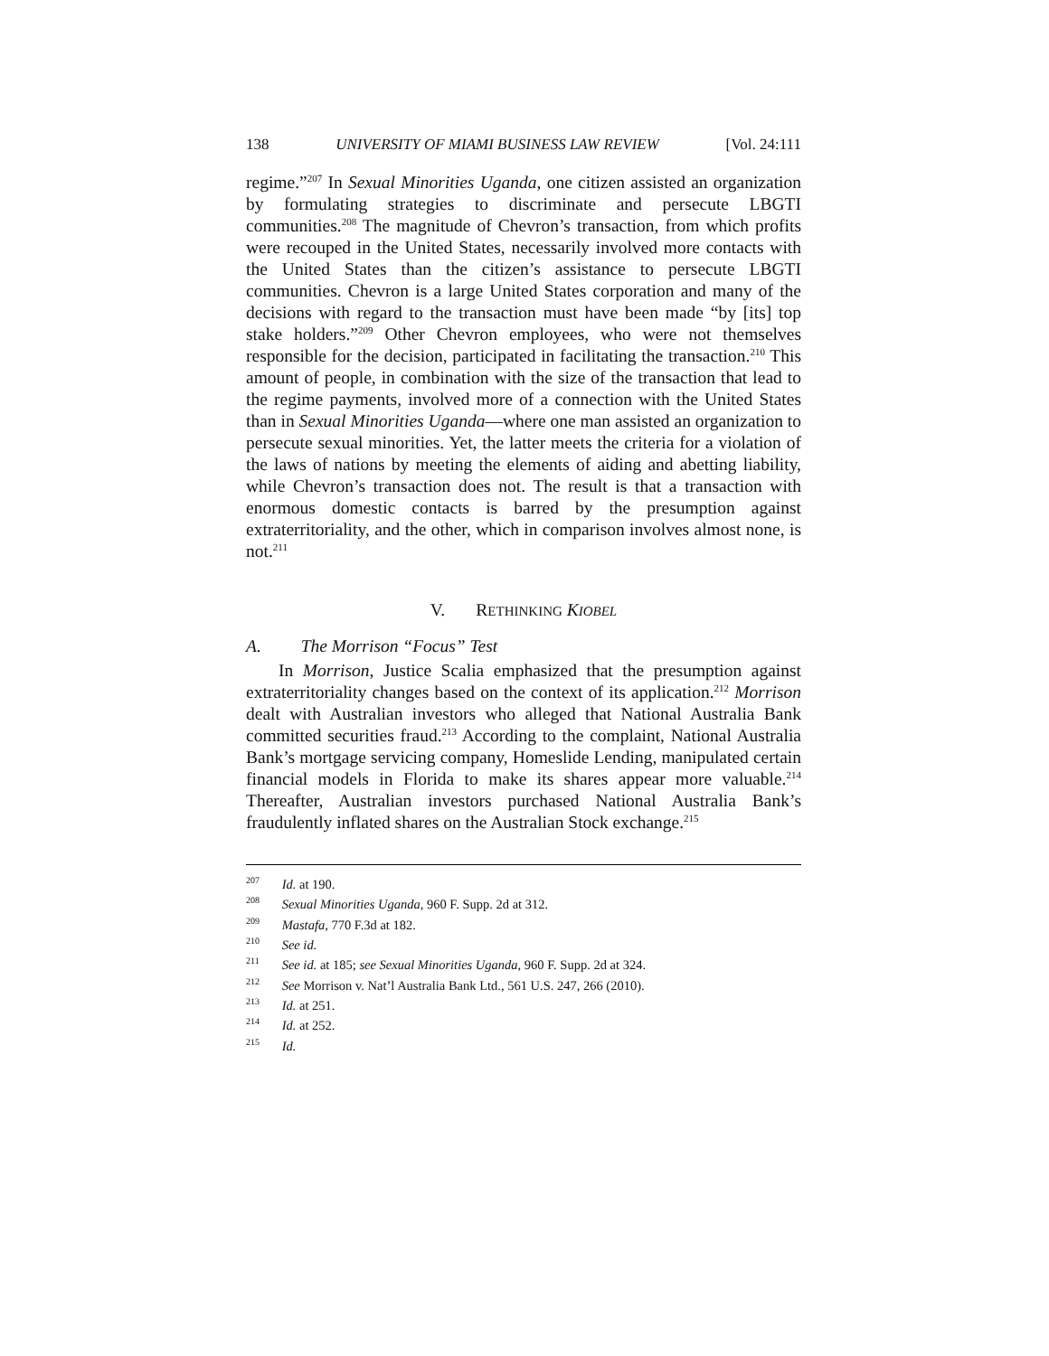138 UNIVERSITY OF MIAMI BUSINESS LAW REVIEW [Vol. 24:111
regime.”<sup>207</sup> In Sexual Minorities Uganda, one citizen assisted an organization by formulating strategies to discriminate and persecute LBGTI communities.<sup>208</sup> The magnitude of Chevron’s transaction, from which profits were recouped in the United States, necessarily involved more contacts with the United States than the citizen’s assistance to persecute LBGTI communities. Chevron is a large United States corporation and many of the decisions with regard to the transaction must have been made “by [its] top stake holders.”<sup>209</sup> Other Chevron employees, who were not themselves responsible for the decision, participated in facilitating the transaction.<sup>210</sup> This amount of people, in combination with the size of the transaction that lead to the regime payments, involved more of a connection with the United States than in Sexual Minorities Uganda—where one man assisted an organization to persecute sexual minorities. Yet, the latter meets the criteria for a violation of the laws of nations by meeting the elements of aiding and abetting liability, while Chevron’s transaction does not. The result is that a transaction with enormous domestic contacts is barred by the presumption against extraterritoriality, and the other, which in comparison involves almost none, is not.<sup>211</sup>
V. RETHINKING KIOBEL
A. The Morrison “Focus” Test
In Morrison, Justice Scalia emphasized that the presumption against extraterritoriality changes based on the context of its application.<sup>212</sup> Morrison dealt with Australian investors who alleged that National Australia Bank committed securities fraud.<sup>213</sup> According to the complaint, National Australia Bank’s mortgage servicing company, Homeslide Lending, manipulated certain financial models in Florida to make its shares appear more valuable.<sup>214</sup> Thereafter, Australian investors purchased National Australia Bank’s fraudulently inflated shares on the Australian Stock exchange.<sup>215</sup>
207 Id. at 190.
208 Sexual Minorities Uganda, 960 F. Supp. 2d at 312.
209 Mastafa, 770 F.3d at 182.
210 See id.
211 See id. at 185; see Sexual Minorities Uganda, 960 F. Supp. 2d at 324.
212 See Morrison v. Nat’l Australia Bank Ltd., 561 U.S. 247, 266 (2010).
213 Id. at 251.
214 Id. at 252.
215 Id.